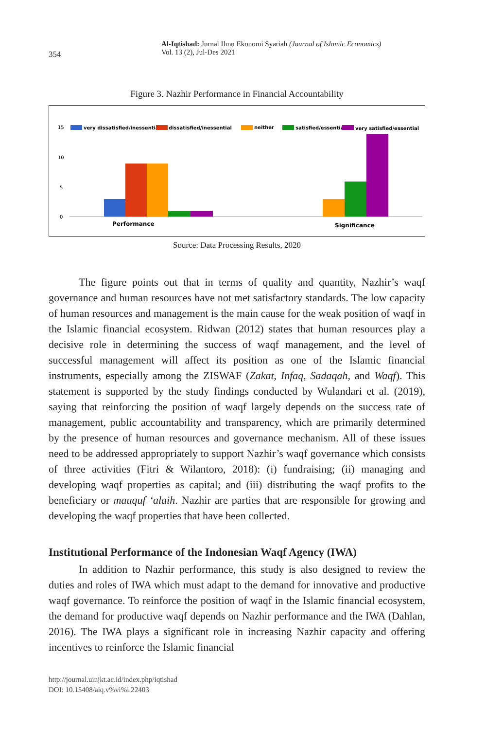354
Al-Iqtishad: Jurnal Ilmu Ekonomi Syariah (Journal of Islamic Economics)
Vol. 13 (2), Jul-Des 2021
Figure 3. Nazhir Performance in Financial Accountability
15
10
5
0
very dissatisfied/inessential
dissatisfied/inessential
neither
satisfied/essential
very satisfied/essential
Performance
Significance
Source: Data Processing Results, 2020
The figure points out that in terms of quality and quantity, Nazhir’s waqf governance and human resources have not met satisfactory standards. The low capacity of human resources and management is the main cause for the weak position of waqf in the Islamic financial ecosystem. Ridwan (2012) states that human resources play a decisive role in determining the success of waqf management, and the level of successful management will affect its position as one of the Islamic financial instruments, especially among the ZISWAF (Zakat, Infaq, Sadaqah, and Waqf). This statement is supported by the study findings conducted by Wulandari et al. (2019), saying that reinforcing the position of waqf largely depends on the success rate of management, public accountability and transparency, which are primarily determined by the presence of human resources and governance mechanism. All of these issues need to be addressed appropriately to support Nazhir’s waqf governance which consists of three activities (Fitri & Wilantoro, 2018): (i) fundraising; (ii) managing and developing waqf properties as capital; and (iii) distributing the waqf profits to the beneficiary or mauquf ‘alaih. Nazhir are parties that are responsible for growing and developing the waqf properties that have been collected.
Institutional Performance of the Indonesian Waqf Agency (IWA)
In addition to Nazhir performance, this study is also designed to review the duties and roles of IWA which must adapt to the demand for innovative and productive waqf governance. To reinforce the position of waqf in the Islamic financial ecosystem, the demand for productive waqf depends on Nazhir performance and the IWA (Dahlan, 2016). The IWA plays a significant role in increasing Nazhir capacity and offering incentives to reinforce the Islamic financial
http://journal.uinjkt.ac.id/index.php/iqtishad
DOI: 10.15408/aiq.v%vi%i.22403